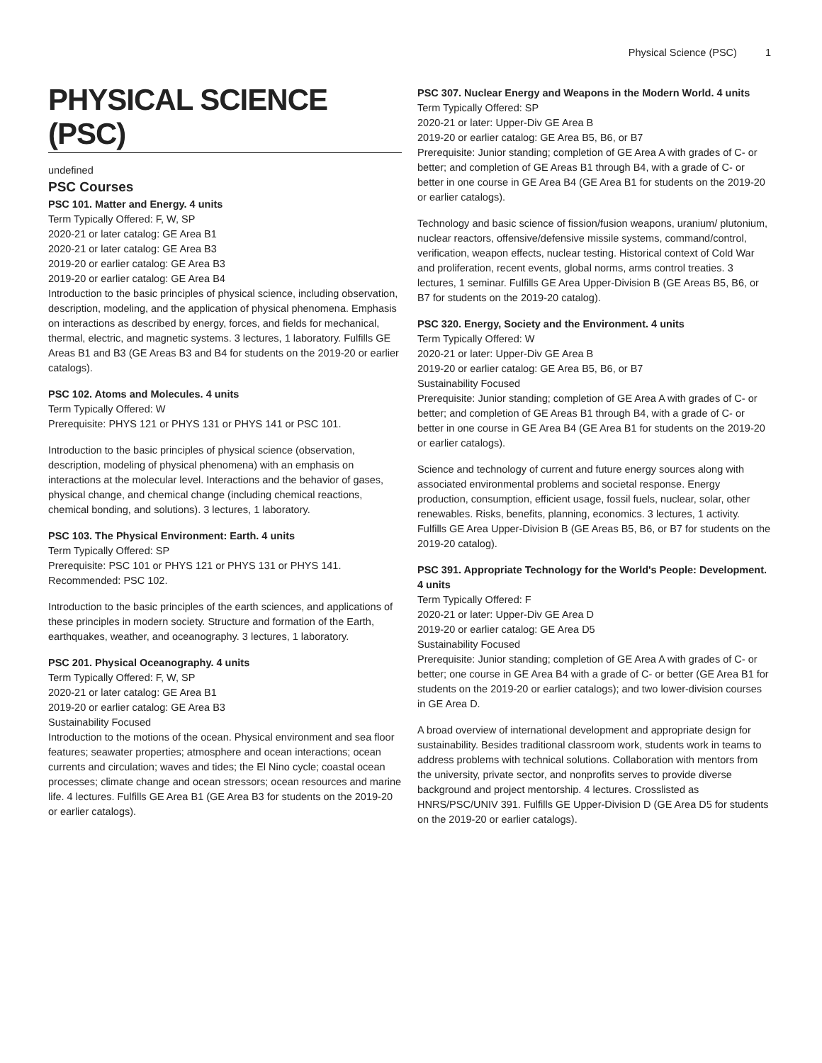Physical Science (PSC) 1
PHYSICAL SCIENCE (PSC)
undefined
PSC Courses
PSC 101. Matter and Energy. 4 units
Term Typically Offered: F, W, SP
2020-21 or later catalog: GE Area B1
2020-21 or later catalog: GE Area B3
2019-20 or earlier catalog: GE Area B3
2019-20 or earlier catalog: GE Area B4
Introduction to the basic principles of physical science, including observation, description, modeling, and the application of physical phenomena. Emphasis on interactions as described by energy, forces, and fields for mechanical, thermal, electric, and magnetic systems. 3 lectures, 1 laboratory. Fulfills GE Areas B1 and B3 (GE Areas B3 and B4 for students on the 2019-20 or earlier catalogs).
PSC 102. Atoms and Molecules. 4 units
Term Typically Offered: W
Prerequisite: PHYS 121 or PHYS 131 or PHYS 141 or PSC 101.
Introduction to the basic principles of physical science (observation, description, modeling of physical phenomena) with an emphasis on interactions at the molecular level. Interactions and the behavior of gases, physical change, and chemical change (including chemical reactions, chemical bonding, and solutions). 3 lectures, 1 laboratory.
PSC 103. The Physical Environment: Earth. 4 units
Term Typically Offered: SP
Prerequisite: PSC 101 or PHYS 121 or PHYS 131 or PHYS 141.
Recommended: PSC 102.
Introduction to the basic principles of the earth sciences, and applications of these principles in modern society. Structure and formation of the Earth, earthquakes, weather, and oceanography. 3 lectures, 1 laboratory.
PSC 201. Physical Oceanography. 4 units
Term Typically Offered: F, W, SP
2020-21 or later catalog: GE Area B1
2019-20 or earlier catalog: GE Area B3
Sustainability Focused
Introduction to the motions of the ocean. Physical environment and sea floor features; seawater properties; atmosphere and ocean interactions; ocean currents and circulation; waves and tides; the El Nino cycle; coastal ocean processes; climate change and ocean stressors; ocean resources and marine life. 4 lectures. Fulfills GE Area B1 (GE Area B3 for students on the 2019-20 or earlier catalogs).
PSC 307. Nuclear Energy and Weapons in the Modern World. 4 units
Term Typically Offered: SP
2020-21 or later: Upper-Div GE Area B
2019-20 or earlier catalog: GE Area B5, B6, or B7
Prerequisite: Junior standing; completion of GE Area A with grades of C- or better; and completion of GE Areas B1 through B4, with a grade of C- or better in one course in GE Area B4 (GE Area B1 for students on the 2019-20 or earlier catalogs).
Technology and basic science of fission/fusion weapons, uranium/ plutonium, nuclear reactors, offensive/defensive missile systems, command/control, verification, weapon effects, nuclear testing. Historical context of Cold War and proliferation, recent events, global norms, arms control treaties. 3 lectures, 1 seminar. Fulfills GE Area Upper-Division B (GE Areas B5, B6, or B7 for students on the 2019-20 catalog).
PSC 320. Energy, Society and the Environment. 4 units
Term Typically Offered: W
2020-21 or later: Upper-Div GE Area B
2019-20 or earlier catalog: GE Area B5, B6, or B7
Sustainability Focused
Prerequisite: Junior standing; completion of GE Area A with grades of C- or better; and completion of GE Areas B1 through B4, with a grade of C- or better in one course in GE Area B4 (GE Area B1 for students on the 2019-20 or earlier catalogs).
Science and technology of current and future energy sources along with associated environmental problems and societal response. Energy production, consumption, efficient usage, fossil fuels, nuclear, solar, other renewables. Risks, benefits, planning, economics. 3 lectures, 1 activity. Fulfills GE Area Upper-Division B (GE Areas B5, B6, or B7 for students on the 2019-20 catalog).
PSC 391. Appropriate Technology for the World's People: Development. 4 units
Term Typically Offered: F
2020-21 or later: Upper-Div GE Area D
2019-20 or earlier catalog: GE Area D5
Sustainability Focused
Prerequisite: Junior standing; completion of GE Area A with grades of C- or better; one course in GE Area B4 with a grade of C- or better (GE Area B1 for students on the 2019-20 or earlier catalogs); and two lower-division courses in GE Area D.
A broad overview of international development and appropriate design for sustainability. Besides traditional classroom work, students work in teams to address problems with technical solutions. Collaboration with mentors from the university, private sector, and nonprofits serves to provide diverse background and project mentorship. 4 lectures. Crosslisted as HNRS/PSC/UNIV 391. Fulfills GE Upper-Division D (GE Area D5 for students on the 2019-20 or earlier catalogs).